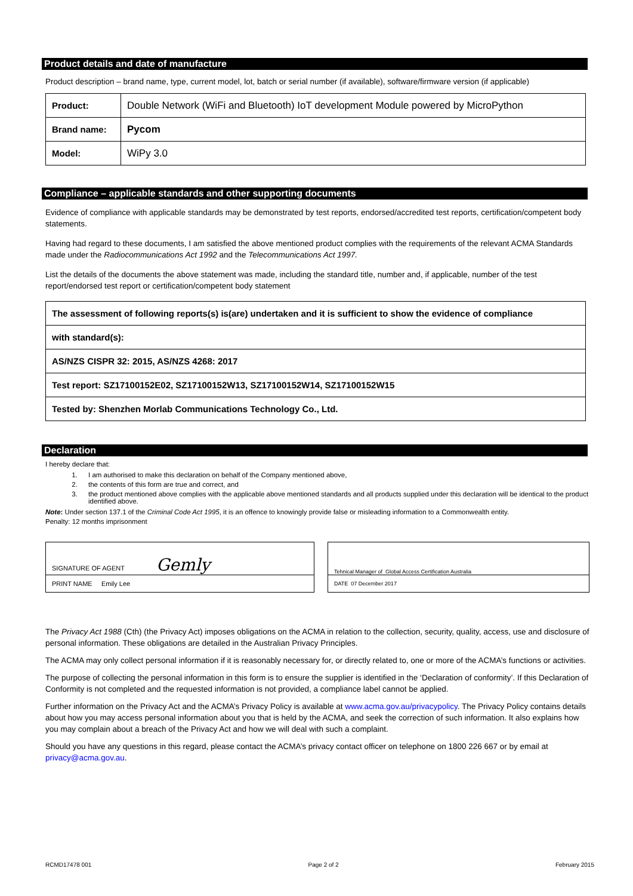Product details and date of manufacture
Product description – brand name, type, current model, lot, batch or serial number (if available), software/firmware version (if applicable)
| Product: | Double Network (WiFi and Bluetooth) IoT development Module powered by MicroPython |
| Brand name: | Pycom |
| Model: | WiPy 3.0 |
Compliance – applicable standards and other supporting documents
Evidence of compliance with applicable standards may be demonstrated by test reports, endorsed/accredited test reports, certification/competent body statements.
Having had regard to these documents, I am satisfied the above mentioned product complies with the requirements of the relevant ACMA Standards made under the Radiocommunications Act 1992 and the Telecommunications Act 1997.
List the details of the documents the above statement was made, including the standard title, number and, if applicable, number of the test report/endorsed test report or certification/competent body statement
| The assessment of following reports(s) is(are) undertaken and it is sufficient to show the evidence of compliance |
| with standard(s): |
| AS/NZS CISPR 32: 2015, AS/NZS 4268: 2017 |
| Test report: SZ17100152E02, SZ17100152W13, SZ17100152W14, SZ17100152W15 |
| Tested by: Shenzhen Morlab Communications Technology Co., Ltd. |
Declaration
I hereby declare that:
1. I am authorised to make this declaration on behalf of the Company mentioned above,
2. the contents of this form are true and correct, and
3. the product mentioned above complies with the applicable above mentioned standards and all products supplied under this declaration will be identical to the product identified above.
Note: Under section 137.1 of the Criminal Code Act 1995, it is an offence to knowingly provide false or misleading information to a Commonwealth entity.
Penalty: 12 months imprisonment
| SIGNATURE OF AGENT Gemly |
| PRINT NAME Emily Lee |
| Tehnical Manager of Global Access Certification Australia |
| DATE 07 December 2017 |
The Privacy Act 1988 (Cth) (the Privacy Act) imposes obligations on the ACMA in relation to the collection, security, quality, access, use and disclosure of personal information. These obligations are detailed in the Australian Privacy Principles.
The ACMA may only collect personal information if it is reasonably necessary for, or directly related to, one or more of the ACMA’s functions or activities.
The purpose of collecting the personal information in this form is to ensure the supplier is identified in the ‘Declaration of conformity’. If this Declaration of Conformity is not completed and the requested information is not provided, a compliance label cannot be applied.
Further information on the Privacy Act and the ACMA’s Privacy Policy is available at www.acma.gov.au/privacypolicy. The Privacy Policy contains details about how you may access personal information about you that is held by the ACMA, and seek the correction of such information. It also explains how you may complain about a breach of the Privacy Act and how we will deal with such a complaint.
Should you have any questions in this regard, please contact the ACMA’s privacy contact officer on telephone on 1800 226 667 or by email at privacy@acma.gov.au.
RCMD17478 001 Page 2 of 2 February 2015